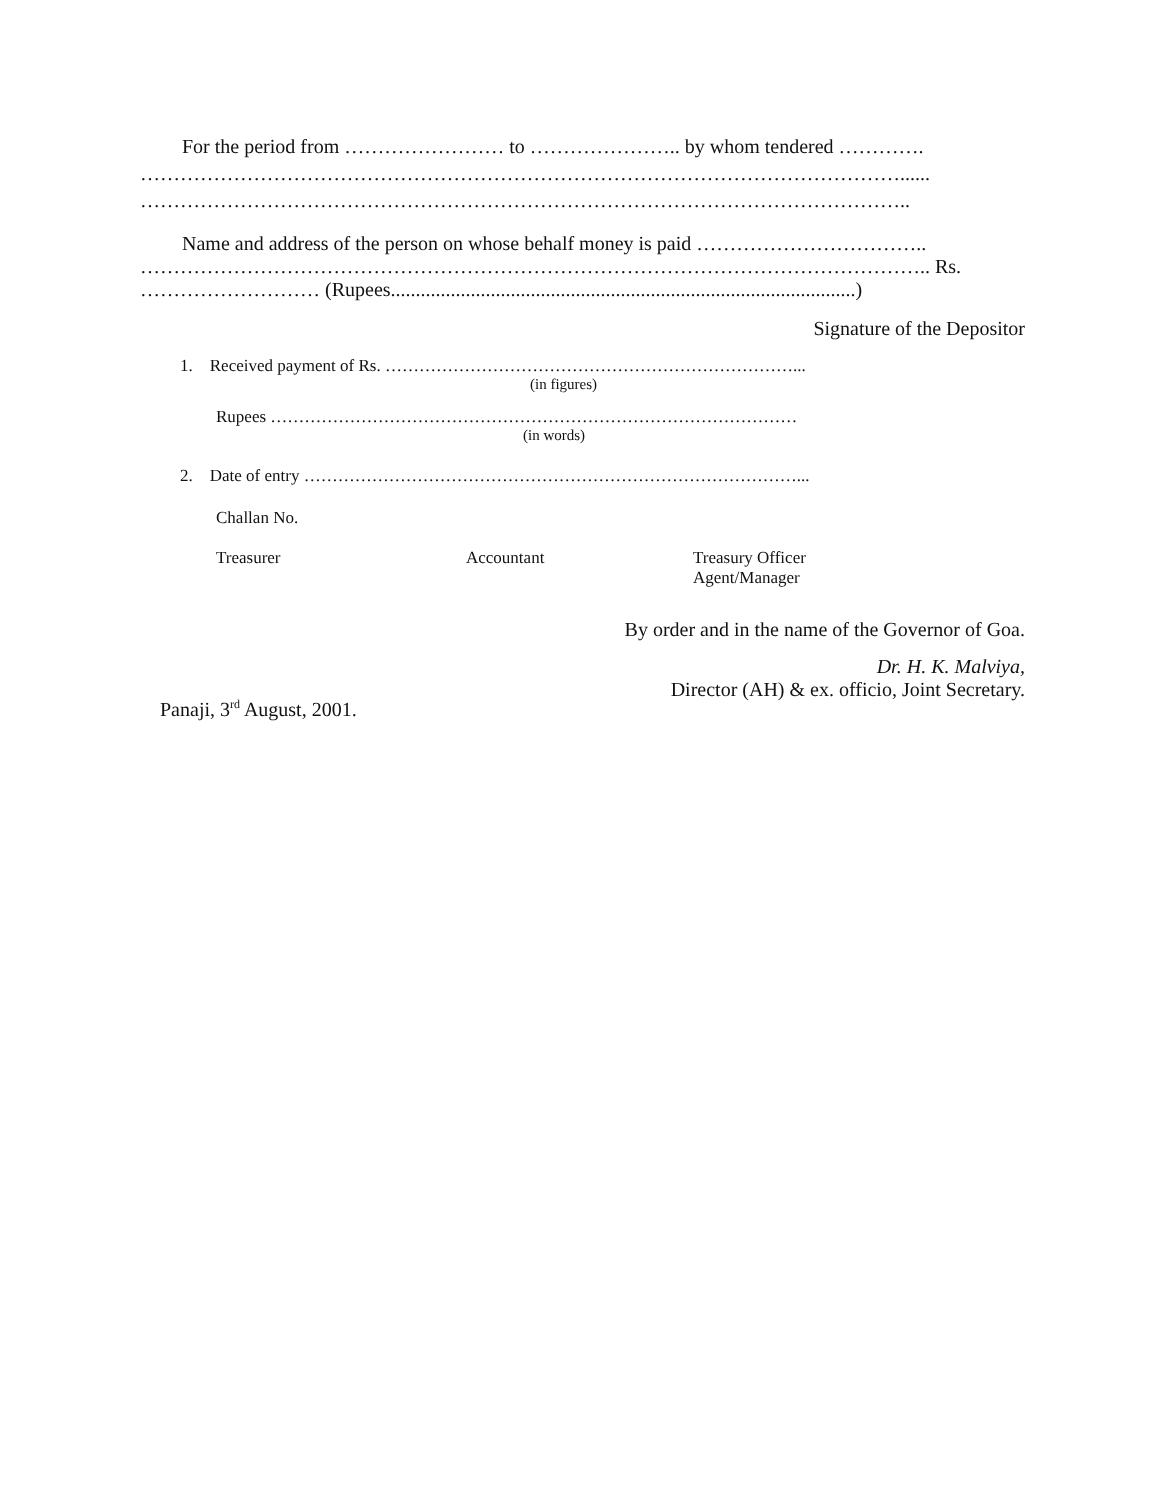For the period from …………………… to ………………….. by whom tendered ………….
……………………………………………………………………………………………………......
……………………………………………………………………………………………………..
Name and address of the person on whose behalf money is paid ……………………………..
……………………………………………………………………………………………………….. Rs.
……………………… (Rupees.............................................................................................)
Signature of the Depositor
1. Received payment of Rs. ………………………………………………………………...
(in figures)
Rupees …………………………………………………………………………………
(in words)
2. Date of entry ……………………………………………………………………………...
Challan No.
Treasurer Accountant Treasury Officer
Agent/Manager
By order and in the name of the Governor of Goa.
Dr. H. K. Malviya,
Director (AH) & ex. officio, Joint Secretary.
Panaji, 3<sup>rd</sup> August, 2001.